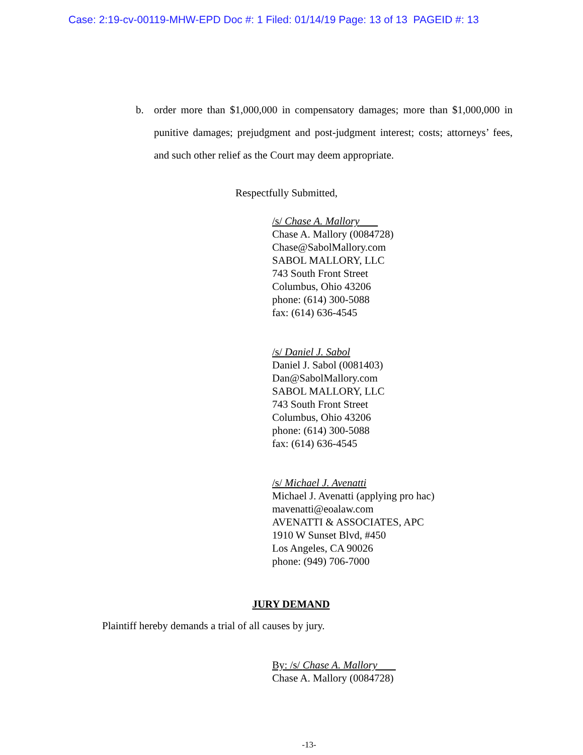Case: 2:19-cv-00119-MHW-EPD Doc #: 1 Filed: 01/14/19 Page: 13 of 13 PAGEID #: 13
b. order more than $1,000,000 in compensatory damages; more than $1,000,000 in punitive damages; prejudgment and post-judgment interest; costs; attorneys’ fees, and such other relief as the Court may deem appropriate.
Respectfully Submitted,
/s/ Chase A. Mallory
Chase A. Mallory (0084728)
Chase@SabolMallory.com
SABOL MALLORY, LLC
743 South Front Street
Columbus, Ohio 43206
phone: (614) 300-5088
fax: (614) 636-4545
/s/ Daniel J. Sabol
Daniel J. Sabol (0081403)
Dan@SabolMallory.com
SABOL MALLORY, LLC
743 South Front Street
Columbus, Ohio 43206
phone: (614) 300-5088
fax: (614) 636-4545
/s/ Michael J. Avenatti
Michael J. Avenatti (applying pro hac)
mavenatti@eoalaw.com
AVENATTI & ASSOCIATES, APC
1910 W Sunset Blvd, #450
Los Angeles, CA 90026
phone: (949) 706-7000
JURY DEMAND
Plaintiff hereby demands a trial of all causes by jury.
By: /s/ Chase A. Mallory
Chase A. Mallory (0084728)
-13-